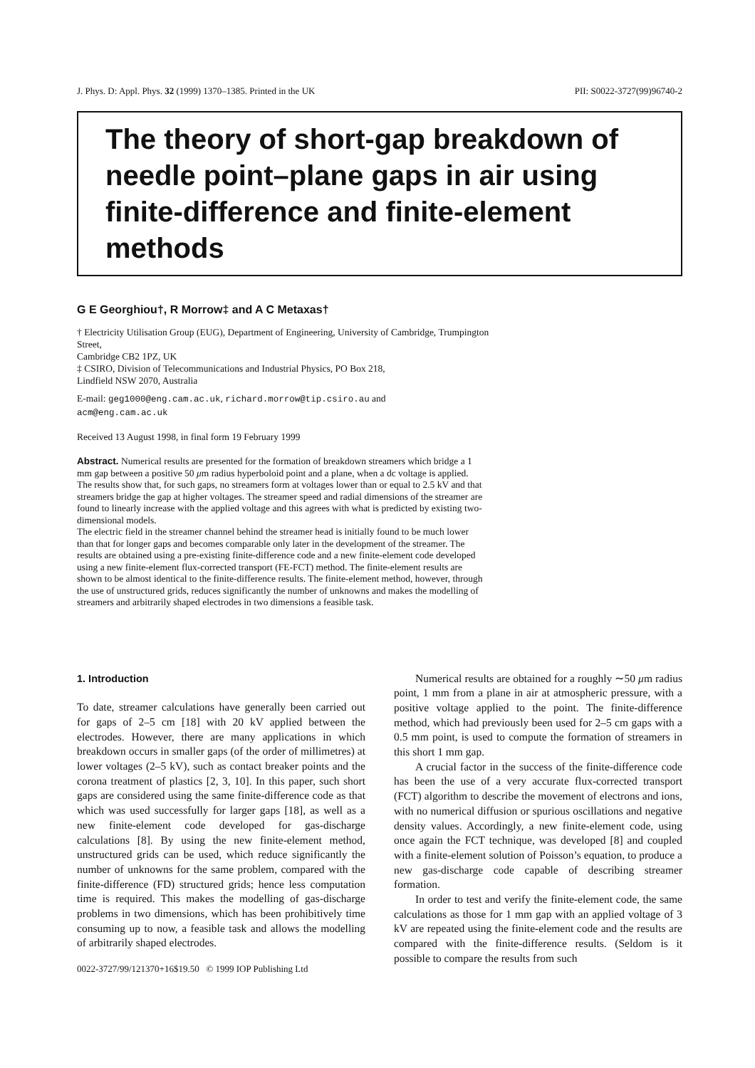J. Phys. D: Appl. Phys. 32 (1999) 1370–1385. Printed in the UK PII: S0022-3727(99)96740-2
The theory of short-gap breakdown of needle point–plane gaps in air using finite-difference and finite-element methods
G E Georghiou†, R Morrow‡ and A C Metaxas†
† Electricity Utilisation Group (EUG), Department of Engineering, University of Cambridge, Trumpington Street,
Cambridge CB2 1PZ, UK
‡ CSIRO, Division of Telecommunications and Industrial Physics, PO Box 218,
Lindfield NSW 2070, Australia
E-mail: geg1000@eng.cam.ac.uk, richard.morrow@tip.csiro.au and
acm@eng.cam.ac.uk
Received 13 August 1998, in final form 19 February 1999
Abstract. Numerical results are presented for the formation of breakdown streamers which bridge a 1 mm gap between a positive 50 μm radius hyperboloid point and a plane, when a dc voltage is applied. The results show that, for such gaps, no streamers form at voltages lower than or equal to 2.5 kV and that streamers bridge the gap at higher voltages. The streamer speed and radial dimensions of the streamer are found to linearly increase with the applied voltage and this agrees with what is predicted by existing two-dimensional models.
The electric field in the streamer channel behind the streamer head is initially found to be much lower than that for longer gaps and becomes comparable only later in the development of the streamer. The results are obtained using a pre-existing finite-difference code and a new finite-element code developed using a new finite-element flux-corrected transport (FE-FCT) method. The finite-element results are shown to be almost identical to the finite-difference results. The finite-element method, however, through the use of unstructured grids, reduces significantly the number of unknowns and makes the modelling of streamers and arbitrarily shaped electrodes in two dimensions a feasible task.
1. Introduction
To date, streamer calculations have generally been carried out for gaps of 2–5 cm [18] with 20 kV applied between the electrodes. However, there are many applications in which breakdown occurs in smaller gaps (of the order of millimetres) at lower voltages (2–5 kV), such as contact breaker points and the corona treatment of plastics [2, 3, 10]. In this paper, such short gaps are considered using the same finite-difference code as that which was used successfully for larger gaps [18], as well as a new finite-element code developed for gas-discharge calculations [8]. By using the new finite-element method, unstructured grids can be used, which reduce significantly the number of unknowns for the same problem, compared with the finite-difference (FD) structured grids; hence less computation time is required. This makes the modelling of gas-discharge problems in two dimensions, which has been prohibitively time consuming up to now, a feasible task and allows the modelling of arbitrarily shaped electrodes.
0022-3727/99/121370+16$19.50 © 1999 IOP Publishing Ltd
Numerical results are obtained for a roughly ∼50 μm radius point, 1 mm from a plane in air at atmospheric pressure, with a positive voltage applied to the point. The finite-difference method, which had previously been used for 2–5 cm gaps with a 0.5 mm point, is used to compute the formation of streamers in this short 1 mm gap.
A crucial factor in the success of the finite-difference code has been the use of a very accurate flux-corrected transport (FCT) algorithm to describe the movement of electrons and ions, with no numerical diffusion or spurious oscillations and negative density values. Accordingly, a new finite-element code, using once again the FCT technique, was developed [8] and coupled with a finite-element solution of Poisson’s equation, to produce a new gas-discharge code capable of describing streamer formation.
In order to test and verify the finite-element code, the same calculations as those for 1 mm gap with an applied voltage of 3 kV are repeated using the finite-element code and the results are compared with the finite-difference results. (Seldom is it possible to compare the results from such